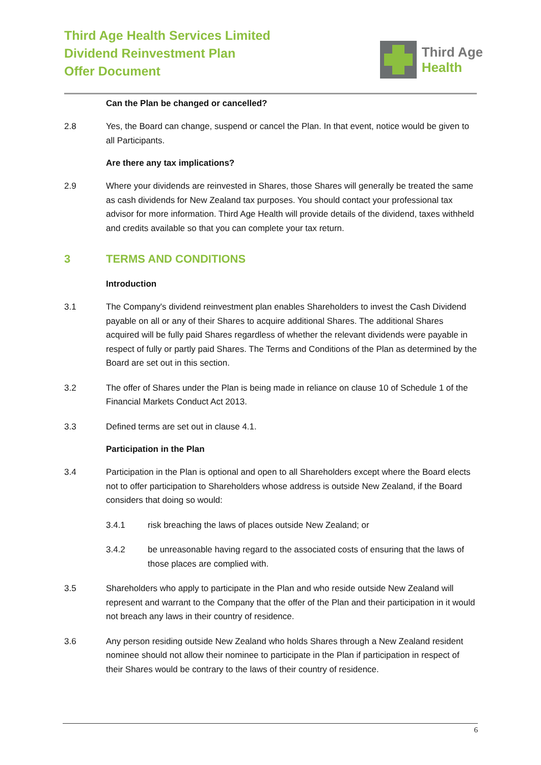Third Age Health Services Limited
Dividend Reinvestment Plan
Offer Document
Third Age
Health
Can the Plan be changed or cancelled?
2.8 Yes, the Board can change, suspend or cancel the Plan. In that event, notice would be given to all Participants.
Are there any tax implications?
2.9 Where your dividends are reinvested in Shares, those Shares will generally be treated the same as cash dividends for New Zealand tax purposes. You should contact your professional tax advisor for more information. Third Age Health will provide details of the dividend, taxes withheld and credits available so that you can complete your tax return.
3 TERMS AND CONDITIONS
Introduction
3.1 The Company's dividend reinvestment plan enables Shareholders to invest the Cash Dividend payable on all or any of their Shares to acquire additional Shares. The additional Shares acquired will be fully paid Shares regardless of whether the relevant dividends were payable in respect of fully or partly paid Shares. The Terms and Conditions of the Plan as determined by the Board are set out in this section.
3.2 The offer of Shares under the Plan is being made in reliance on clause 10 of Schedule 1 of the Financial Markets Conduct Act 2013.
3.3 Defined terms are set out in clause 4.1.
Participation in the Plan
3.4 Participation in the Plan is optional and open to all Shareholders except where the Board elects not to offer participation to Shareholders whose address is outside New Zealand, if the Board considers that doing so would:
3.4.1 risk breaching the laws of places outside New Zealand; or
3.4.2 be unreasonable having regard to the associated costs of ensuring that the laws of those places are complied with.
3.5 Shareholders who apply to participate in the Plan and who reside outside New Zealand will represent and warrant to the Company that the offer of the Plan and their participation in it would not breach any laws in their country of residence.
3.6 Any person residing outside New Zealand who holds Shares through a New Zealand resident nominee should not allow their nominee to participate in the Plan if participation in respect of their Shares would be contrary to the laws of their country of residence.
6